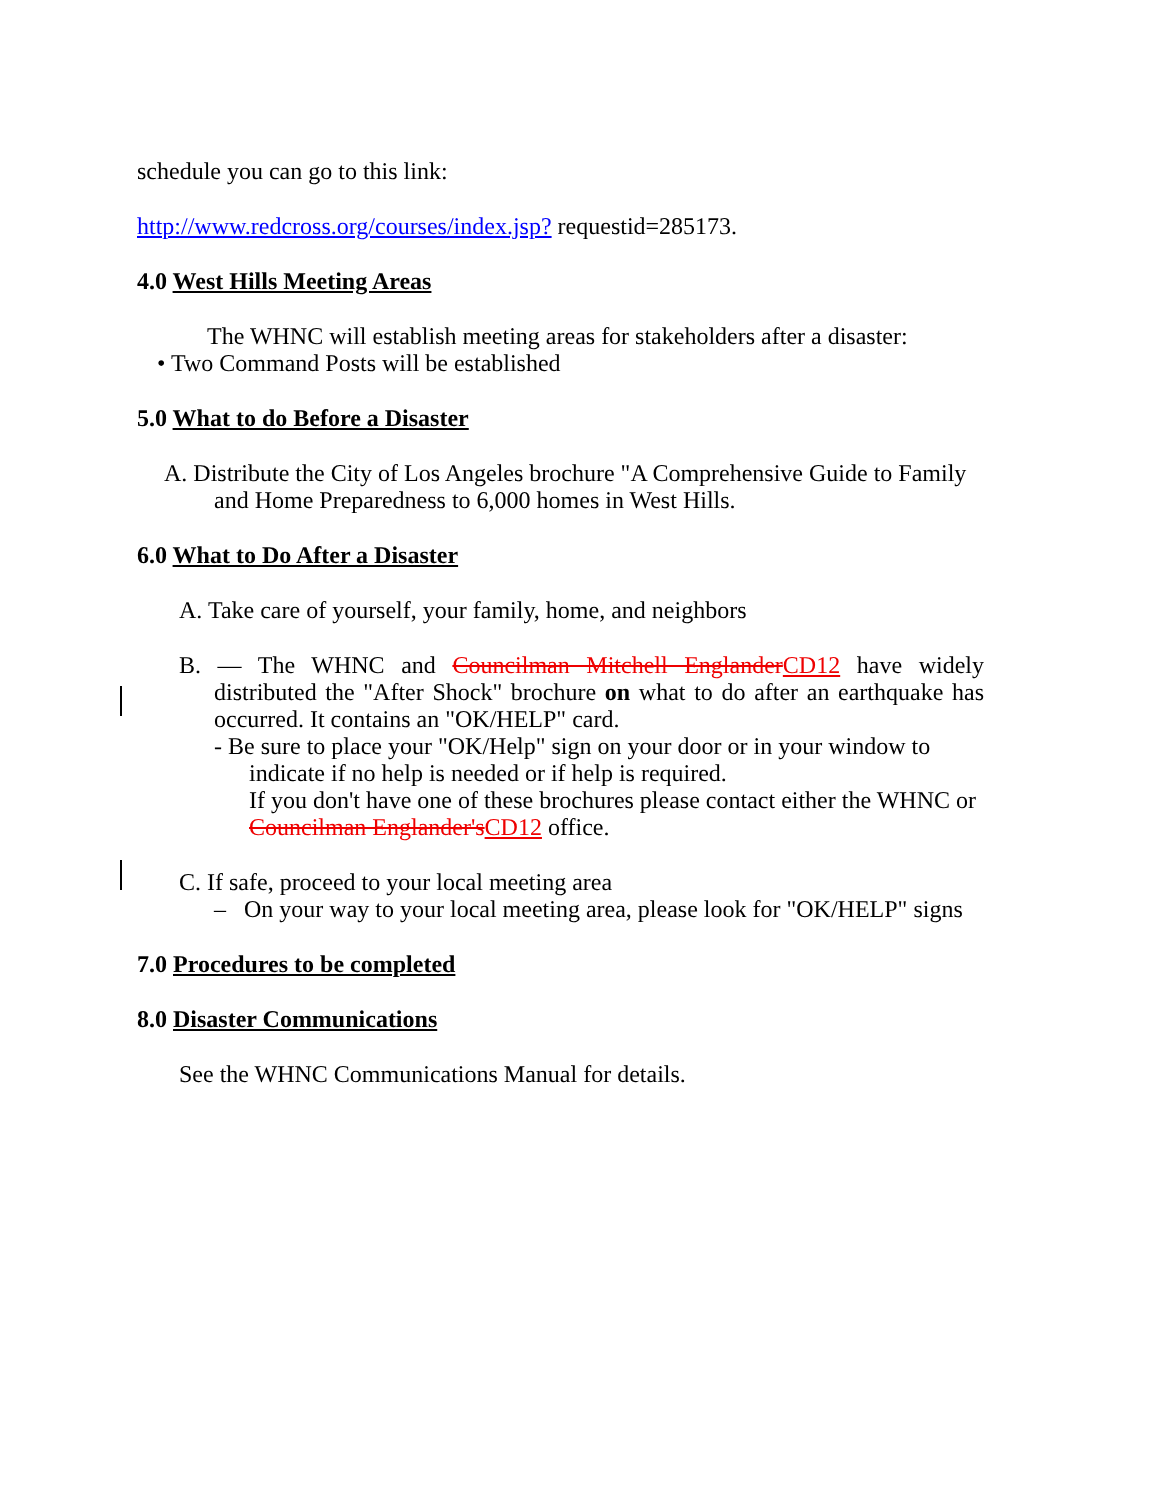schedule you can go to this link:
http://www.redcross.org/courses/index.jsp? requestid=285173.
4.0 West Hills Meeting Areas
The WHNC will establish meeting areas for stakeholders after a disaster:
• Two Command Posts will be established
5.0 What to do Before a Disaster
A. Distribute the City of Los Angeles brochure "A Comprehensive Guide to Family and Home Preparedness to 6,000 homes in West Hills.
6.0 What to Do After a Disaster
A. Take care of yourself, your family, home, and neighbors
B. — The WHNC and Councilman Mitchell Englander CD12 have widely distributed the "After Shock" brochure on what to do after an earthquake has occurred. It contains an "OK/HELP" card.
- Be sure to place your "OK/Help" sign on your door or in your window to indicate if no help is needed or if help is required.
If you don't have one of these brochures please contact either the WHNC or Councilman Englander's CD12 office.
C. If safe, proceed to your local meeting area
– On your way to your local meeting area, please look for "OK/HELP" signs
7.0 Procedures to be completed
8.0 Disaster Communications
See the WHNC Communications Manual for details.